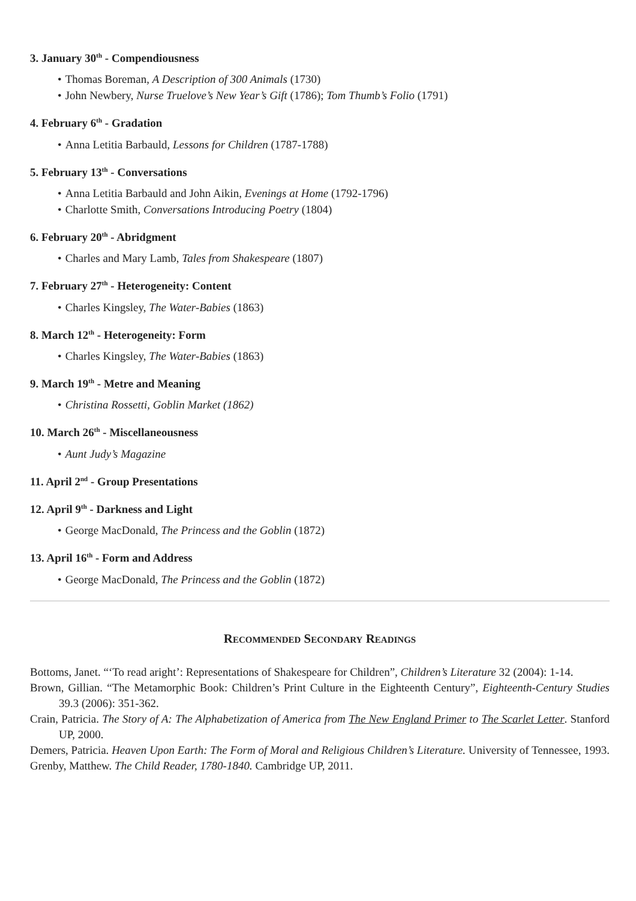3. January 30<sup>th</sup> - Compendiousness
Thomas Boreman, A Description of 300 Animals (1730)
John Newbery, Nurse Truelove’s New Year’s Gift (1786); Tom Thumb’s Folio (1791)
4. February 6<sup>th</sup> - Gradation
Anna Letitia Barbauld, Lessons for Children (1787-1788)
5. February 13<sup>th</sup> - Conversations
Anna Letitia Barbauld and John Aikin, Evenings at Home (1792-1796)
Charlotte Smith, Conversations Introducing Poetry (1804)
6. February 20<sup>th</sup> - Abridgment
Charles and Mary Lamb, Tales from Shakespeare (1807)
7. February 27<sup>th</sup> - Heterogeneity: Content
Charles Kingsley, The Water-Babies (1863)
8. March 12<sup>th</sup> - Heterogeneity: Form
Charles Kingsley, The Water-Babies (1863)
9. March 19<sup>th</sup> - Metre and Meaning
Christina Rossetti, Goblin Market (1862)
10. March 26<sup>th</sup> - Miscellaneousness
Aunt Judy’s Magazine
11. April 2<sup>nd</sup> - Group Presentations
12. April 9<sup>th</sup> - Darkness and Light
George MacDonald, The Princess and the Goblin (1872)
13. April 16<sup>th</sup> - Form and Address
George MacDonald, The Princess and the Goblin (1872)
Recommended Secondary Readings
Bottoms, Janet. “‘To read aright’: Representations of Shakespeare for Children”, Children’s Literature 32 (2004): 1-14.
Brown, Gillian. “The Metamorphic Book: Children’s Print Culture in the Eighteenth Century”, Eighteenth-Century Studies 39.3 (2006): 351-362.
Crain, Patricia. The Story of A: The Alphabetization of America from The New England Primer to The Scarlet Letter. Stanford UP, 2000.
Demers, Patricia. Heaven Upon Earth: The Form of Moral and Religious Children’s Literature. University of Tennessee, 1993.
Grenby, Matthew. The Child Reader, 1780-1840. Cambridge UP, 2011.